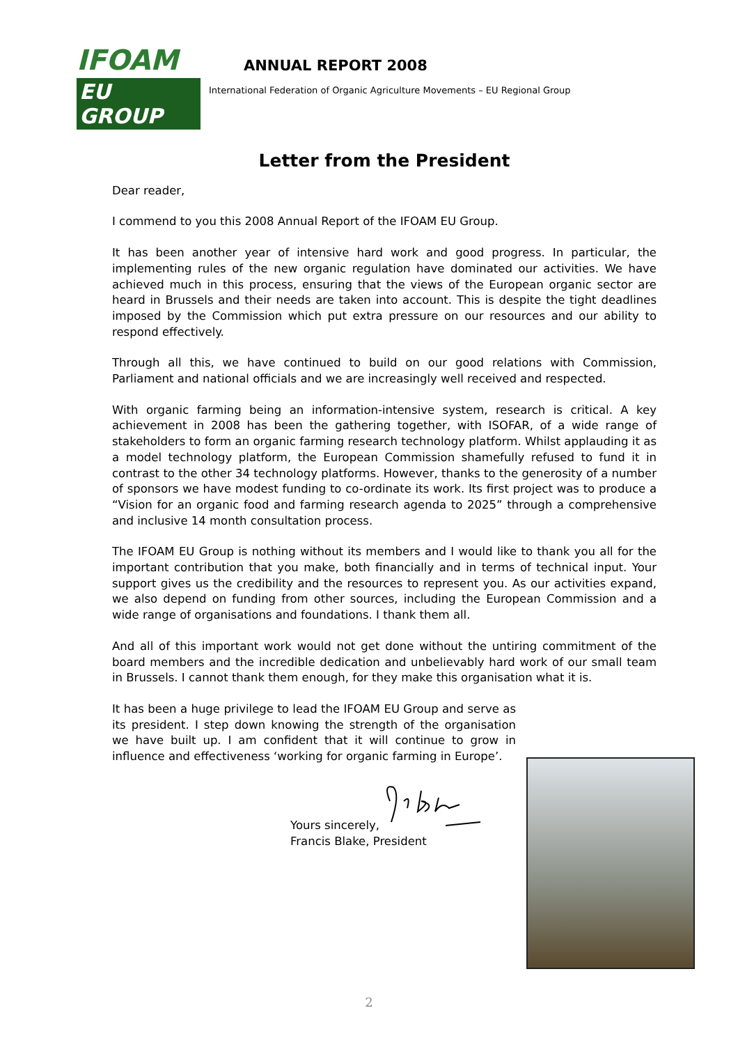IFOAM
EU GROUP
ANNUAL REPORT 2008
International Federation of Organic Agriculture Movements – EU Regional Group
Letter from the President
Dear reader,
I commend to you this 2008 Annual Report of the IFOAM EU Group.
It has been another year of intensive hard work and good progress. In particular, the implementing rules of the new organic regulation have dominated our activities. We have achieved much in this process, ensuring that the views of the European organic sector are heard in Brussels and their needs are taken into account. This is despite the tight deadlines imposed by the Commission which put extra pressure on our resources and our ability to respond effectively.
Through all this, we have continued to build on our good relations with Commission, Parliament and national officials and we are increasingly well received and respected.
With organic farming being an information-intensive system, research is critical. A key achievement in 2008 has been the gathering together, with ISOFAR, of a wide range of stakeholders to form an organic farming research technology platform. Whilst applauding it as a model technology platform, the European Commission shamefully refused to fund it in contrast to the other 34 technology platforms. However, thanks to the generosity of a number of sponsors we have modest funding to co-ordinate its work. Its first project was to produce a “Vision for an organic food and farming research agenda to 2025” through a comprehensive and inclusive 14 month consultation process.
The IFOAM EU Group is nothing without its members and I would like to thank you all for the important contribution that you make, both financially and in terms of technical input. Your support gives us the credibility and the resources to represent you. As our activities expand, we also depend on funding from other sources, including the European Commission and a wide range of organisations and foundations. I thank them all.
And all of this important work would not get done without the untiring commitment of the board members and the incredible dedication and unbelievably hard work of our small team in Brussels. I cannot thank them enough, for they make this organisation what it is.
It has been a huge privilege to lead the IFOAM EU Group and serve as its president. I step down knowing the strength of the organisation we have built up. I am confident that it will continue to grow in influence and effectiveness ‘working for organic farming in Europe’.
Yours sincerely,
Francis Blake, President
2